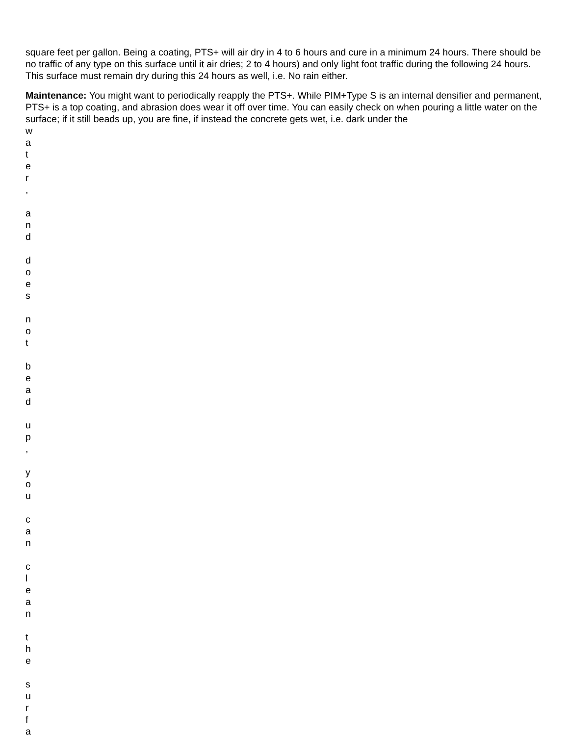square feet per gallon. Being a coating, PTS+ will air dry in 4 to 6 hours and cure in a minimum 24 hours. There should be no traffic of any type on this surface until it air dries; 2 to 4 hours) and only light foot traffic during the following 24 hours. This surface must remain dry during this 24 hours as well, i.e. No rain either.
Maintenance: You might want to periodically reapply the PTS+. While PIM+Type S is an internal densifier and permanent, PTS+ is a top coating, and abrasion does wear it off over time. You can easily check on when pouring a little water on the surface; if it still beads up, you are fine, if instead the concrete gets wet, i.e. dark under the
w
a
t
e
r
,
a
n
d
d
o
e
s
n
o
t
b
e
a
d
u
p
,
y
o
u
c
a
n
c
l
e
a
n
t
h
e
s
u
r
f
a